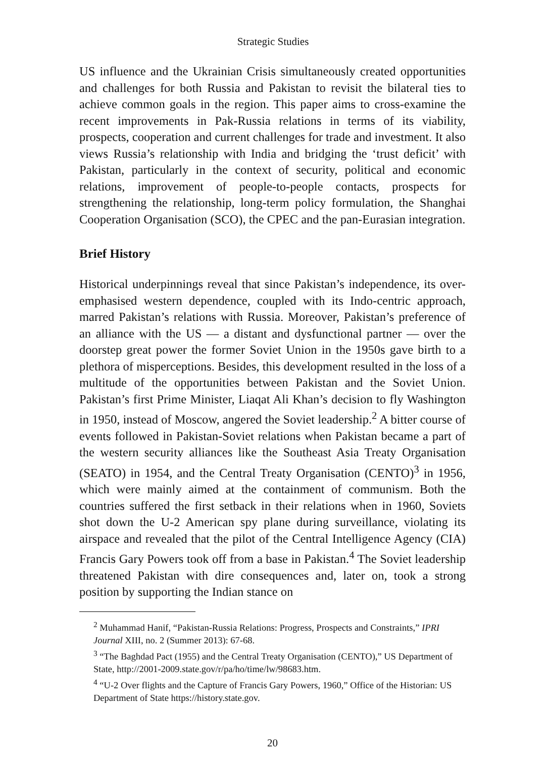Strategic Studies
US influence and the Ukrainian Crisis simultaneously created opportunities and challenges for both Russia and Pakistan to revisit the bilateral ties to achieve common goals in the region. This paper aims to cross-examine the recent improvements in Pak-Russia relations in terms of its viability, prospects, cooperation and current challenges for trade and investment. It also views Russia’s relationship with India and bridging the ‘trust deficit’ with Pakistan, particularly in the context of security, political and economic relations, improvement of people-to-people contacts, prospects for strengthening the relationship, long-term policy formulation, the Shanghai Cooperation Organisation (SCO), the CPEC and the pan-Eurasian integration.
Brief History
Historical underpinnings reveal that since Pakistan’s independence, its over-emphasised western dependence, coupled with its Indo-centric approach, marred Pakistan’s relations with Russia. Moreover, Pakistan’s preference of an alliance with the US — a distant and dysfunctional partner — over the doorstep great power the former Soviet Union in the 1950s gave birth to a plethora of misperceptions. Besides, this development resulted in the loss of a multitude of the opportunities between Pakistan and the Soviet Union. Pakistan’s first Prime Minister, Liaqat Ali Khan’s decision to fly Washington in 1950, instead of Moscow, angered the Soviet leadership.<sup>2</sup> A bitter course of events followed in Pakistan-Soviet relations when Pakistan became a part of the western security alliances like the Southeast Asia Treaty Organisation (SEATO) in 1954, and the Central Treaty Organisation (CENTO)<sup>3</sup> in 1956, which were mainly aimed at the containment of communism. Both the countries suffered the first setback in their relations when in 1960, Soviets shot down the U-2 American spy plane during surveillance, violating its airspace and revealed that the pilot of the Central Intelligence Agency (CIA) Francis Gary Powers took off from a base in Pakistan.<sup>4</sup> The Soviet leadership threatened Pakistan with dire consequences and, later on, took a strong position by supporting the Indian stance on
<sup>2</sup> Muhammad Hanif, “Pakistan-Russia Relations: Progress, Prospects and Constraints,” IPRI Journal XIII, no. 2 (Summer 2013): 67-68.
<sup>3</sup> “The Baghdad Pact (1955) and the Central Treaty Organisation (CENTO),” US Department of State, http://2001-2009.state.gov/r/pa/ho/time/lw/98683.htm.
<sup>4</sup> “U-2 Over flights and the Capture of Francis Gary Powers, 1960,” Office of the Historian: US Department of State https://history.state.gov.
20